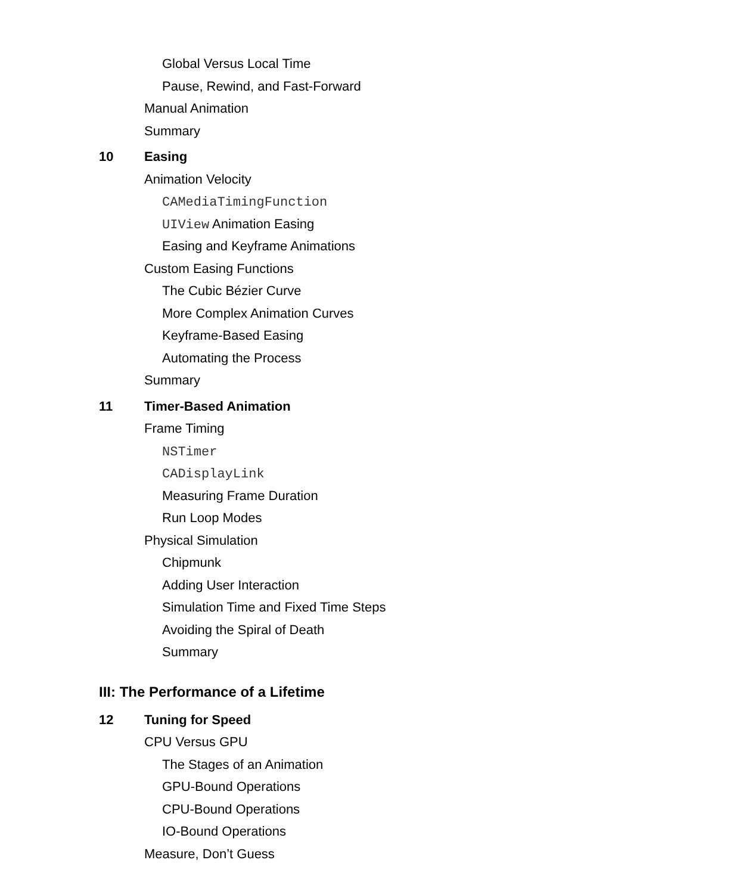Global Versus Local Time
Pause, Rewind, and Fast-Forward
Manual Animation
Summary
10 Easing
Animation Velocity
CAMediaTimingFunction
UIView Animation Easing
Easing and Keyframe Animations
Custom Easing Functions
The Cubic Bézier Curve
More Complex Animation Curves
Keyframe-Based Easing
Automating the Process
Summary
11 Timer-Based Animation
Frame Timing
NSTimer
CADisplayLink
Measuring Frame Duration
Run Loop Modes
Physical Simulation
Chipmunk
Adding User Interaction
Simulation Time and Fixed Time Steps
Avoiding the Spiral of Death
Summary
III: The Performance of a Lifetime
12 Tuning for Speed
CPU Versus GPU
The Stages of an Animation
GPU-Bound Operations
CPU-Bound Operations
IO-Bound Operations
Measure, Don’t Guess